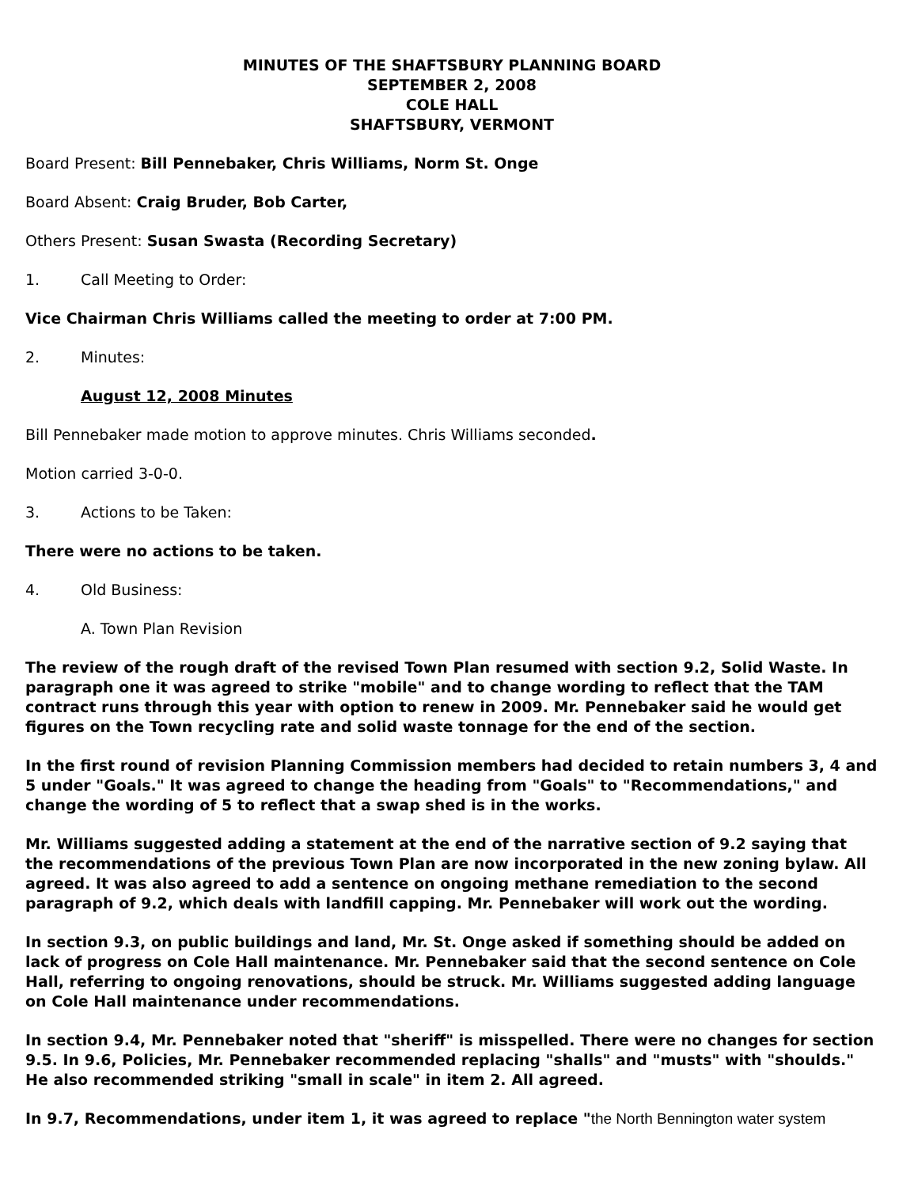MINUTES OF THE SHAFTSBURY PLANNING BOARD
SEPTEMBER 2, 2008
COLE HALL
SHAFTSBURY, VERMONT
Board Present: Bill Pennebaker, Chris Williams, Norm St. Onge
Board Absent: Craig Bruder, Bob Carter,
Others Present: Susan Swasta (Recording Secretary)
1. Call Meeting to Order:
Vice Chairman Chris Williams called the meeting to order at 7:00 PM.
2. Minutes:
August 12, 2008 Minutes
Bill Pennebaker made motion to approve minutes. Chris Williams seconded.
Motion carried 3-0-0.
3. Actions to be Taken:
There were no actions to be taken.
4. Old Business:
A. Town Plan Revision
The review of the rough draft of the revised Town Plan resumed with section 9.2, Solid Waste. In paragraph one it was agreed to strike "mobile" and to change wording to reflect that the TAM contract runs through this year with option to renew in 2009. Mr. Pennebaker said he would get figures on the Town recycling rate and solid waste tonnage for the end of the section.
In the first round of revision Planning Commission members had decided to retain numbers 3, 4 and 5 under "Goals." It was agreed to change the heading from "Goals" to "Recommendations," and change the wording of 5 to reflect that a swap shed is in the works.
Mr. Williams suggested adding a statement at the end of the narrative section of 9.2 saying that the recommendations of the previous Town Plan are now incorporated in the new zoning bylaw. All agreed. It was also agreed to add a sentence on ongoing methane remediation to the second paragraph of 9.2, which deals with landfill capping. Mr. Pennebaker will work out the wording.
In section 9.3, on public buildings and land, Mr. St. Onge asked if something should be added on lack of progress on Cole Hall maintenance. Mr. Pennebaker said that the second sentence on Cole Hall, referring to ongoing renovations, should be struck. Mr. Williams suggested adding language on Cole Hall maintenance under recommendations.
In section 9.4, Mr. Pennebaker noted that "sheriff" is misspelled. There were no changes for section 9.5. In 9.6, Policies, Mr. Pennebaker recommended replacing "shalls" and "musts" with "shoulds." He also recommended striking "small in scale" in item 2. All agreed.
In 9.7, Recommendations, under item 1, it was agreed to replace "the North Bennington water system